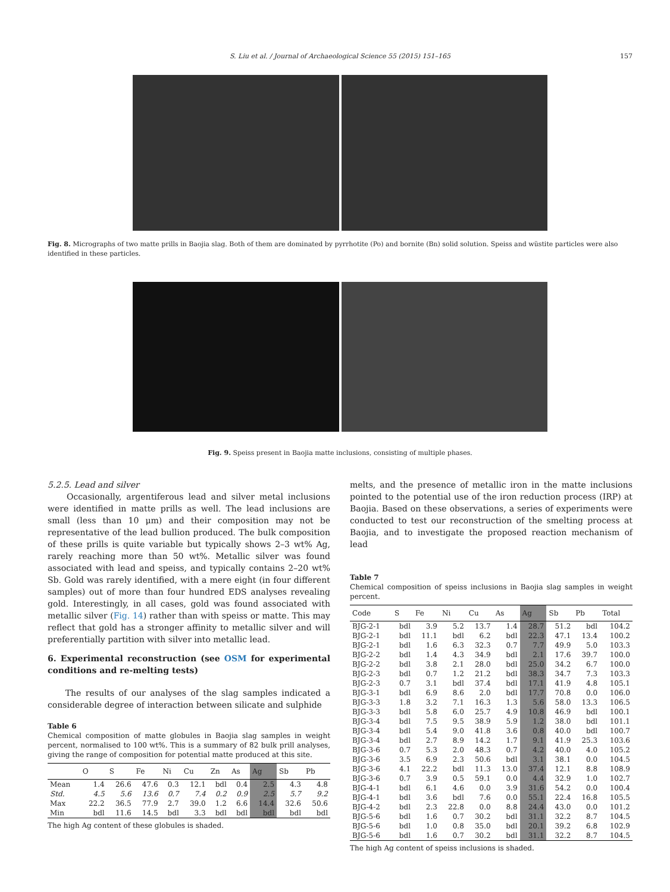S. Liu et al. / Journal of Archaeological Science 55 (2015) 151–165 157
Fig. 8. Micrographs of two matte prills in Baojia slag. Both of them are dominated by pyrrhotite (Po) and bornite (Bn) solid solution. Speiss and wüstite particles were also identified in these particles.
Fig. 9. Speiss present in Baojia matte inclusions, consisting of multiple phases.
5.2.5. Lead and silver
Occasionally, argentiferous lead and silver metal inclusions were identified in matte prills as well. The lead inclusions are small (less than 10 μm) and their composition may not be representative of the lead bullion produced. The bulk composition of these prills is quite variable but typically shows 2–3 wt% Ag, rarely reaching more than 50 wt%. Metallic silver was found associated with lead and speiss, and typically contains 2–20 wt% Sb. Gold was rarely identified, with a mere eight (in four different samples) out of more than four hundred EDS analyses revealing gold. Interestingly, in all cases, gold was found associated with metallic silver (Fig. 14) rather than with speiss or matte. This may reflect that gold has a stronger affinity to metallic silver and will preferentially partition with silver into metallic lead.
6. Experimental reconstruction (see OSM for experimental conditions and re-melting tests)
The results of our analyses of the slag samples indicated a considerable degree of interaction between silicate and sulphide
Table 6
Chemical composition of matte globules in Baojia slag samples in weight percent, normalised to 100 wt%. This is a summary of 82 bulk prill analyses, giving the range of composition for potential matte produced at this site.
| | O | S | Fe | Ni | Cu | Zn | As | Ag | Sb | Pb |
| --- | --- | --- | --- | --- | --- | --- | --- | --- | --- | --- |
| Mean | 1.4 | 26.6 | 47.6 | 0.3 | 12.1 | bdl | 0.4 | 2.5 | 4.3 | 4.8 |
| Std. | 4.5 | 5.6 | 13.6 | 0.7 | 7.4 | 0.2 | 0.9 | 2.5 | 5.7 | 9.2 |
| Max | 22.2 | 36.5 | 77.9 | 2.7 | 39.0 | 1.2 | 6.6 | 14.4 | 32.6 | 50.6 |
| Min | bdl | 11.6 | 14.5 | bdl | 3.3 | bdl | bdl | bdl | bdl | bdl |
The high Ag content of these globules is shaded.
melts, and the presence of metallic iron in the matte inclusions pointed to the potential use of the iron reduction process (IRP) at Baojia. Based on these observations, a series of experiments were conducted to test our reconstruction of the smelting process at Baojia, and to investigate the proposed reaction mechanism of lead
Table 7
Chemical composition of speiss inclusions in Baojia slag samples in weight percent.
| Code | S | Fe | Ni | Cu | As | Ag | Sb | Pb | Total |
| --- | --- | --- | --- | --- | --- | --- | --- | --- | --- |
| BJG-2-1 | bdl | 3.9 | 5.2 | 13.7 | 1.4 | 28.7 | 51.2 | bdl | 104.2 |
| BJG-2-1 | bdl | 11.1 | bdl | 6.2 | bdl | 22.3 | 47.1 | 13.4 | 100.2 |
| BJG-2-1 | bdl | 1.6 | 6.3 | 32.3 | 0.7 | 7.7 | 49.9 | 5.0 | 103.3 |
| BJG-2-2 | bdl | 1.4 | 4.3 | 34.9 | bdl | 2.1 | 17.6 | 39.7 | 100.0 |
| BJG-2-2 | bdl | 3.8 | 2.1 | 28.0 | bdl | 25.0 | 34.2 | 6.7 | 100.0 |
| BJG-2-3 | bdl | 0.7 | 1.2 | 21.2 | bdl | 38.3 | 34.7 | 7.3 | 103.3 |
| BJG-2-3 | 0.7 | 3.1 | bdl | 37.4 | bdl | 17.1 | 41.9 | 4.8 | 105.1 |
| BJG-3-1 | bdl | 6.9 | 8.6 | 2.0 | bdl | 17.7 | 70.8 | 0.0 | 106.0 |
| BJG-3-3 | 1.8 | 3.2 | 7.1 | 16.3 | 1.3 | 5.6 | 58.0 | 13.3 | 106.5 |
| BJG-3-3 | bdl | 5.8 | 6.0 | 25.7 | 4.9 | 10.8 | 46.9 | bdl | 100.1 |
| BJG-3-4 | bdl | 7.5 | 9.5 | 38.9 | 5.9 | 1.2 | 38.0 | bdl | 101.1 |
| BJG-3-4 | bdl | 5.4 | 9.0 | 41.8 | 3.6 | 0.8 | 40.0 | bdl | 100.7 |
| BJG-3-4 | bdl | 2.7 | 8.9 | 14.2 | 1.7 | 9.1 | 41.9 | 25.3 | 103.6 |
| BJG-3-6 | 0.7 | 5.3 | 2.0 | 48.3 | 0.7 | 4.2 | 40.0 | 4.0 | 105.2 |
| BJG-3-6 | 3.5 | 6.9 | 2.3 | 50.6 | bdl | 3.1 | 38.1 | 0.0 | 104.5 |
| BJG-3-6 | 4.1 | 22.2 | bdl | 11.3 | 13.0 | 37.4 | 12.1 | 8.8 | 108.9 |
| BJG-3-6 | 0.7 | 3.9 | 0.5 | 59.1 | 0.0 | 4.4 | 32.9 | 1.0 | 102.7 |
| BJG-4-1 | bdl | 6.1 | 4.6 | 0.0 | 3.9 | 31.6 | 54.2 | 0.0 | 100.4 |
| BJG-4-1 | bdl | 3.6 | bdl | 7.6 | 0.0 | 55.1 | 22.4 | 16.8 | 105.5 |
| BJG-4-2 | bdl | 2.3 | 22.8 | 0.0 | 8.8 | 24.4 | 43.0 | 0.0 | 101.2 |
| BJG-5-6 | bdl | 1.6 | 0.7 | 30.2 | bdl | 31.1 | 32.2 | 8.7 | 104.5 |
| BJG-5-6 | bdl | 1.0 | 0.8 | 35.0 | bdl | 20.1 | 39.2 | 6.8 | 102.9 |
| BJG-5-6 | bdl | 1.6 | 0.7 | 30.2 | bdl | 31.1 | 32.2 | 8.7 | 104.5 |
The high Ag content of speiss inclusions is shaded.